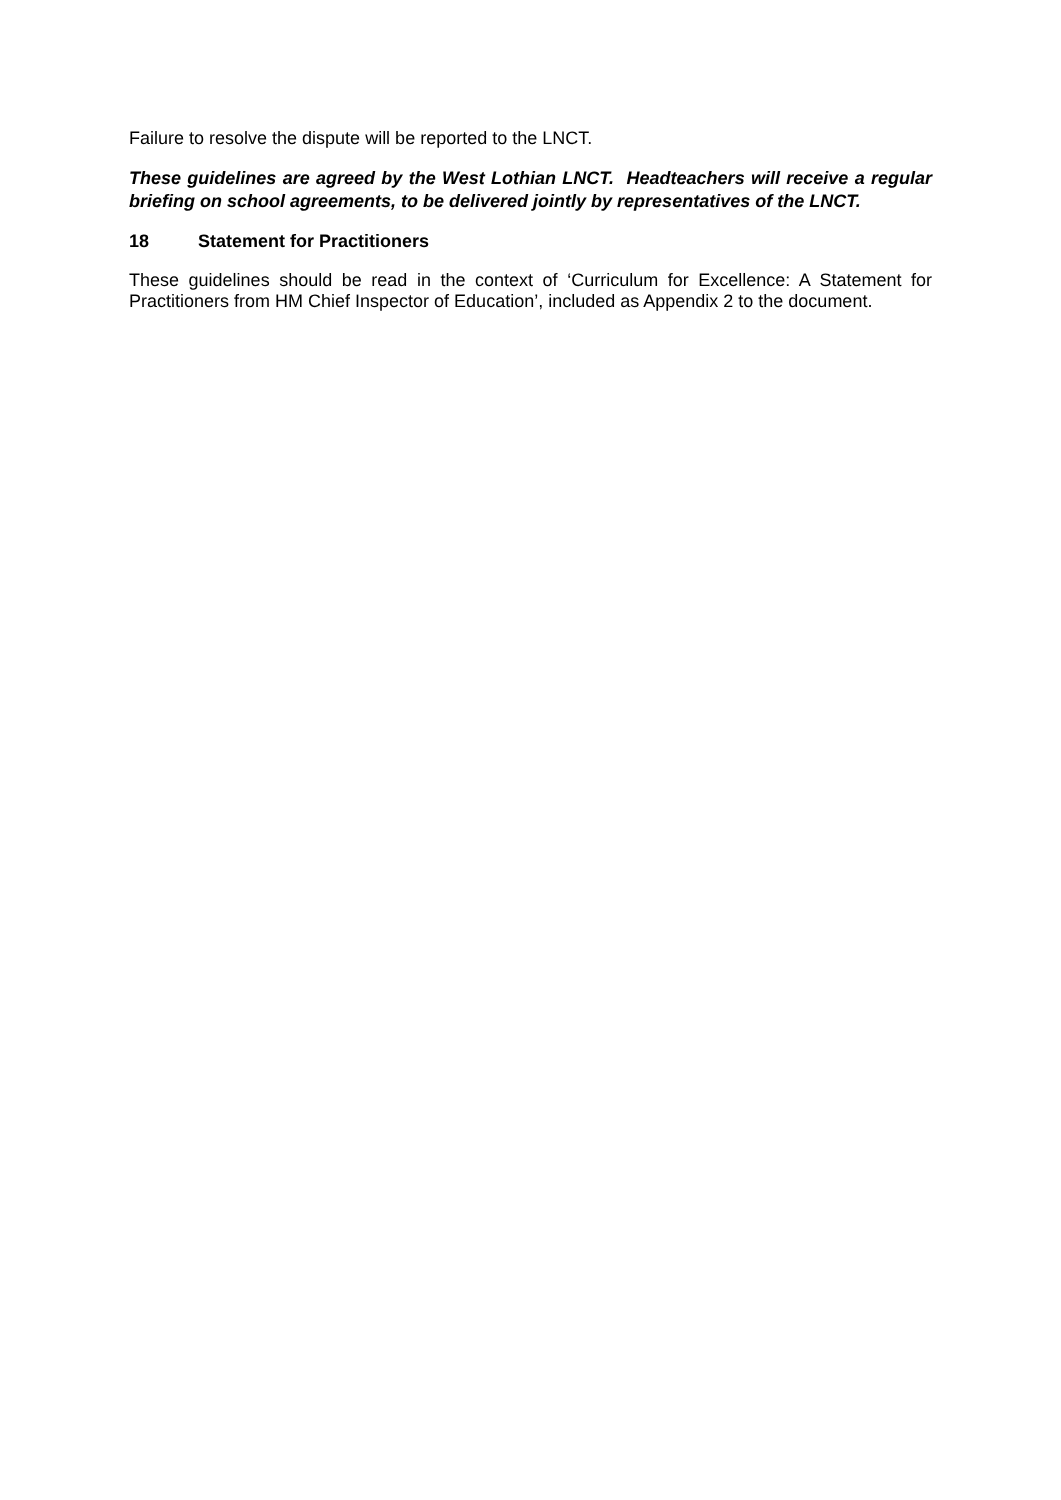Failure to resolve the dispute will be reported to the LNCT.
These guidelines are agreed by the West Lothian LNCT. Headteachers will receive a regular briefing on school agreements, to be delivered jointly by representatives of the LNCT.
18 Statement for Practitioners
These guidelines should be read in the context of ‘Curriculum for Excellence: A Statement for Practitioners from HM Chief Inspector of Education’, included as Appendix 2 to the document.